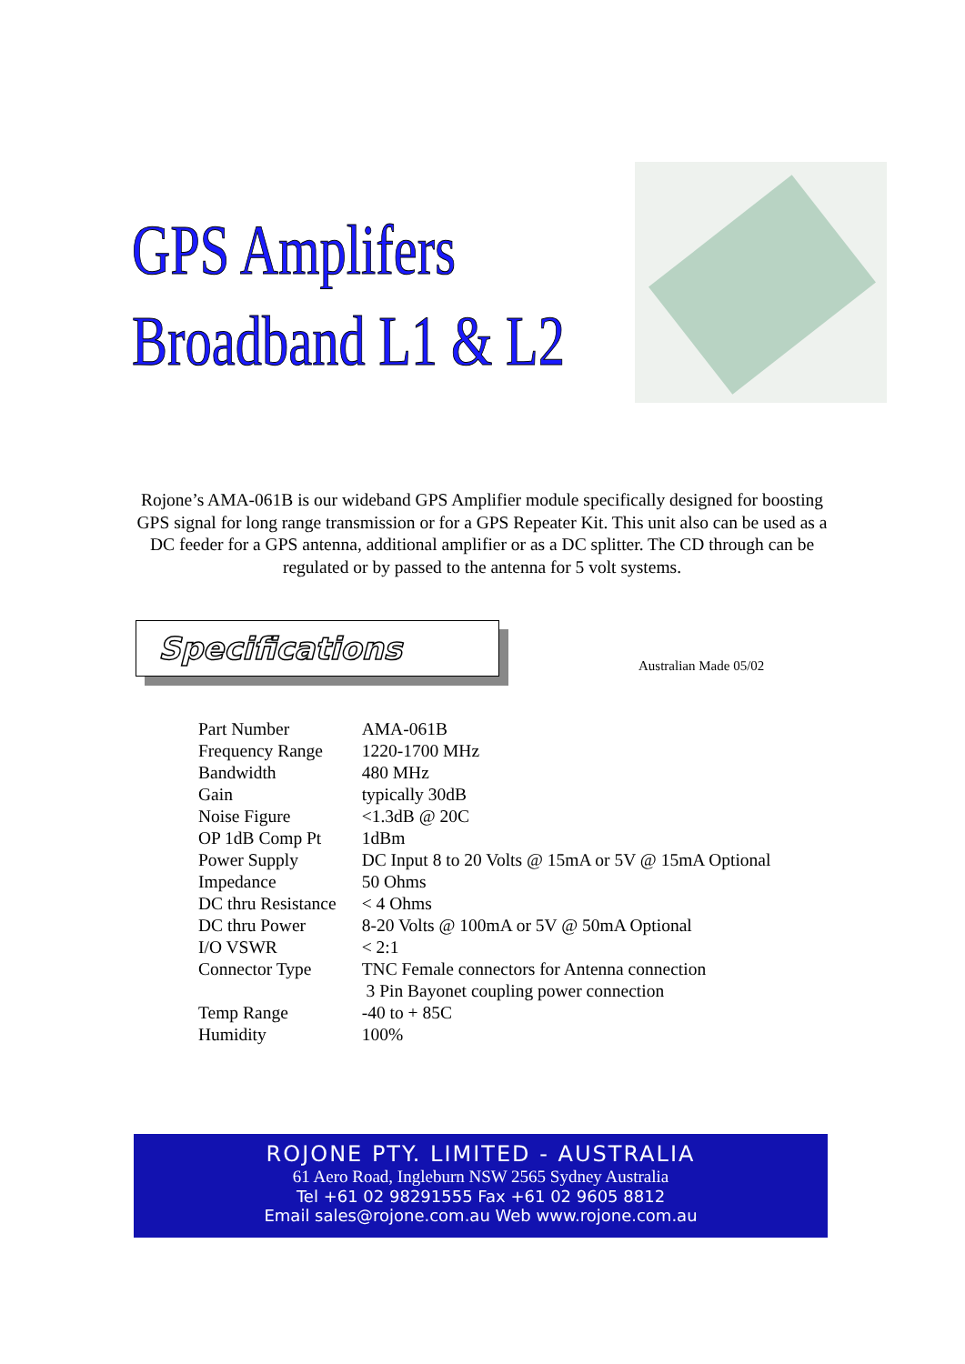GPS Amplifers
Broadband L1 & L2
Rojone’s AMA-061B is our wideband GPS Amplifier module specifically designed for boosting GPS signal for long range transmission or for a GPS Repeater Kit. This unit also can be used as a DC feeder for a GPS antenna, additional amplifier or as a DC splitter. The CD through can be regulated or by passed to the antenna for 5 volt systems.
Specifications
Australian Made 05/02
| Part Number | AMA-061B |
| Frequency Range | 1220-1700 MHz |
| Bandwidth | 480 MHz |
| Gain | typically 30dB |
| Noise Figure | <1.3dB @ 20C |
| OP 1dB Comp Pt | 1dBm |
| Power Supply | DC Input 8 to 20 Volts @ 15mA or 5V @ 15mA Optional |
| Impedance | 50 Ohms |
| DC thru Resistance | < 4 Ohms |
| DC thru Power | 8-20 Volts @ 100mA or 5V @ 50mA Optional |
| I/O VSWR | < 2:1 |
| Connector Type | TNC Female connectors for Antenna connection 3 Pin Bayonet coupling power connection |
| Temp Range | -40 to + 85C |
| Humidity | 100% |
ROJONE PTY. LIMITED - AUSTRALIA
61 Aero Road, Ingleburn NSW 2565 Sydney Australia
Tel +61 02 98291555 Fax +61 02 9605 8812
Email sales@rojone.com.au Web www.rojone.com.au